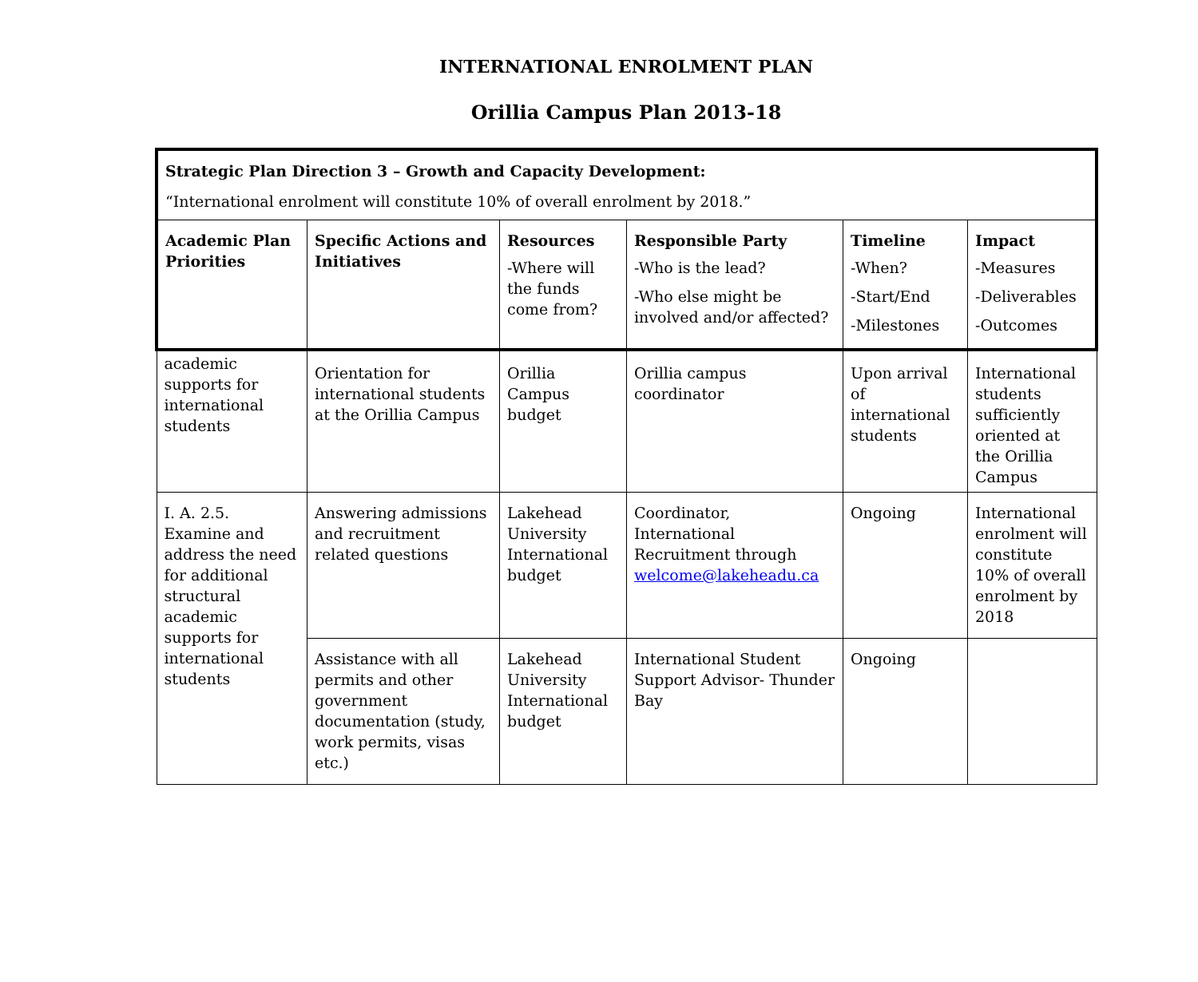INTERNATIONAL ENROLMENT PLAN
Orillia Campus Plan 2013-18
| Strategic Plan Direction 3 – Growth and Capacity Development: “International enrolment will constitute 10% of overall enrolment by 2018.” | | | | | |
| Academic Plan Priorities | Specific Actions and Initiatives | Resources -Where will the funds come from? | Responsible Party -Who is the lead? -Who else might be involved and/or affected? | Timeline -When? -Start/End -Milestones | Impact -Measures -Deliverables -Outcomes |
| academic supports for international students | Orientation for international students at the Orillia Campus | Orillia Campus budget | Orillia campus coordinator | Upon arrival of international students | International students sufficiently oriented at the Orillia Campus |
| I. A. 2.5. Examine and address the need for additional structural academic supports for international students | Answering admissions and recruitment related questions | Lakehead University International budget | Coordinator, International Recruitment through welcome@lakeheadu.ca | Ongoing | International enrolment will constitute 10% of overall enrolment by 2018 |
| | Assistance with all permits and other government documentation (study, work permits, visas etc.) | Lakehead University International budget | International Student Support Advisor- Thunder Bay | Ongoing | |